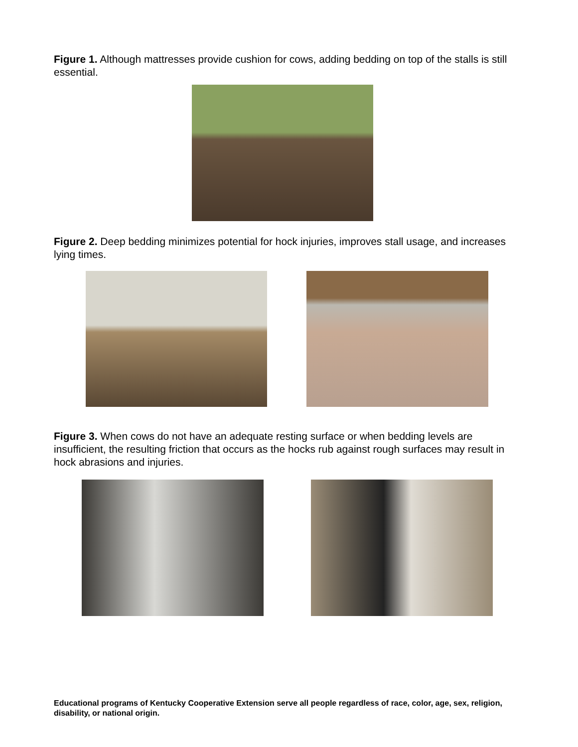Figure 1. Although mattresses provide cushion for cows, adding bedding on top of the stalls is still essential.
Figure 2. Deep bedding minimizes potential for hock injuries, improves stall usage, and increases lying times.
Figure 3. When cows do not have an adequate resting surface or when bedding levels are insufficient, the resulting friction that occurs as the hocks rub against rough surfaces may result in hock abrasions and injuries.
Educational programs of Kentucky Cooperative Extension serve all people regardless of race, color, age, sex, religion, disability, or national origin.